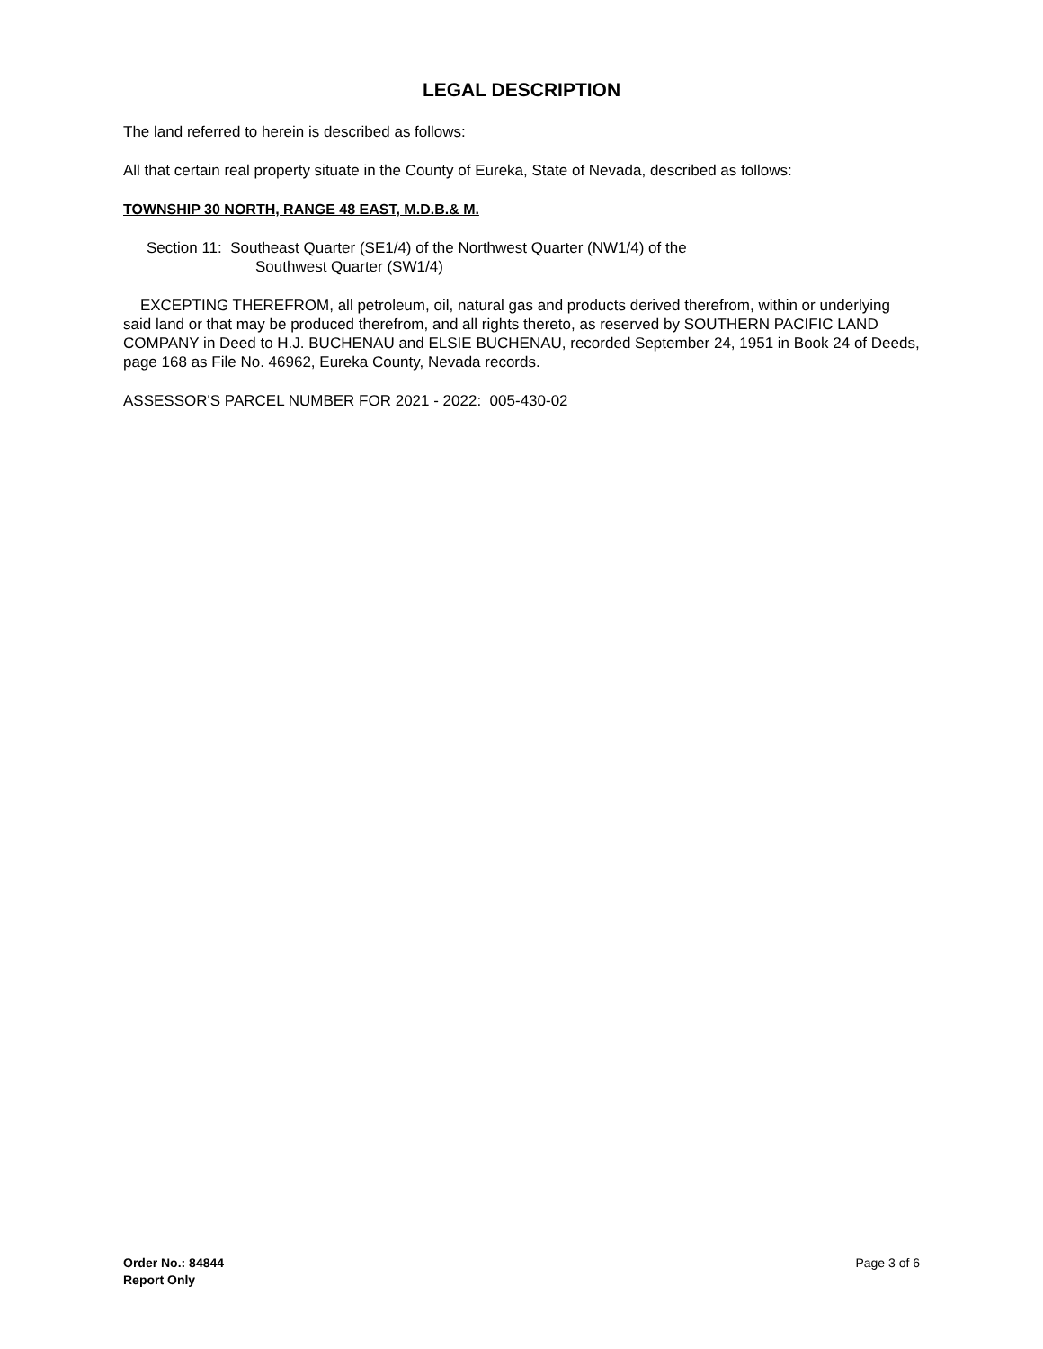LEGAL DESCRIPTION
The land referred to herein is described as follows:
All that certain real property situate in the County of Eureka, State of Nevada, described as follows:
TOWNSHIP 30 NORTH, RANGE 48 EAST, M.D.B.& M.
Section 11: Southeast Quarter (SE1/4) of the Northwest Quarter (NW1/4) of the
Southwest Quarter (SW1/4)
EXCEPTING THEREFROM, all petroleum, oil, natural gas and products derived therefrom, within or underlying said land or that may be produced therefrom, and all rights thereto, as reserved by SOUTHERN PACIFIC LAND COMPANY in Deed to H.J. BUCHENAU and ELSIE BUCHENAU, recorded September 24, 1951 in Book 24 of Deeds, page 168 as File No. 46962, Eureka County, Nevada records.
ASSESSOR'S PARCEL NUMBER FOR 2021 - 2022: 005-430-02
Order No.: 84844
Report Only
Page 3 of 6